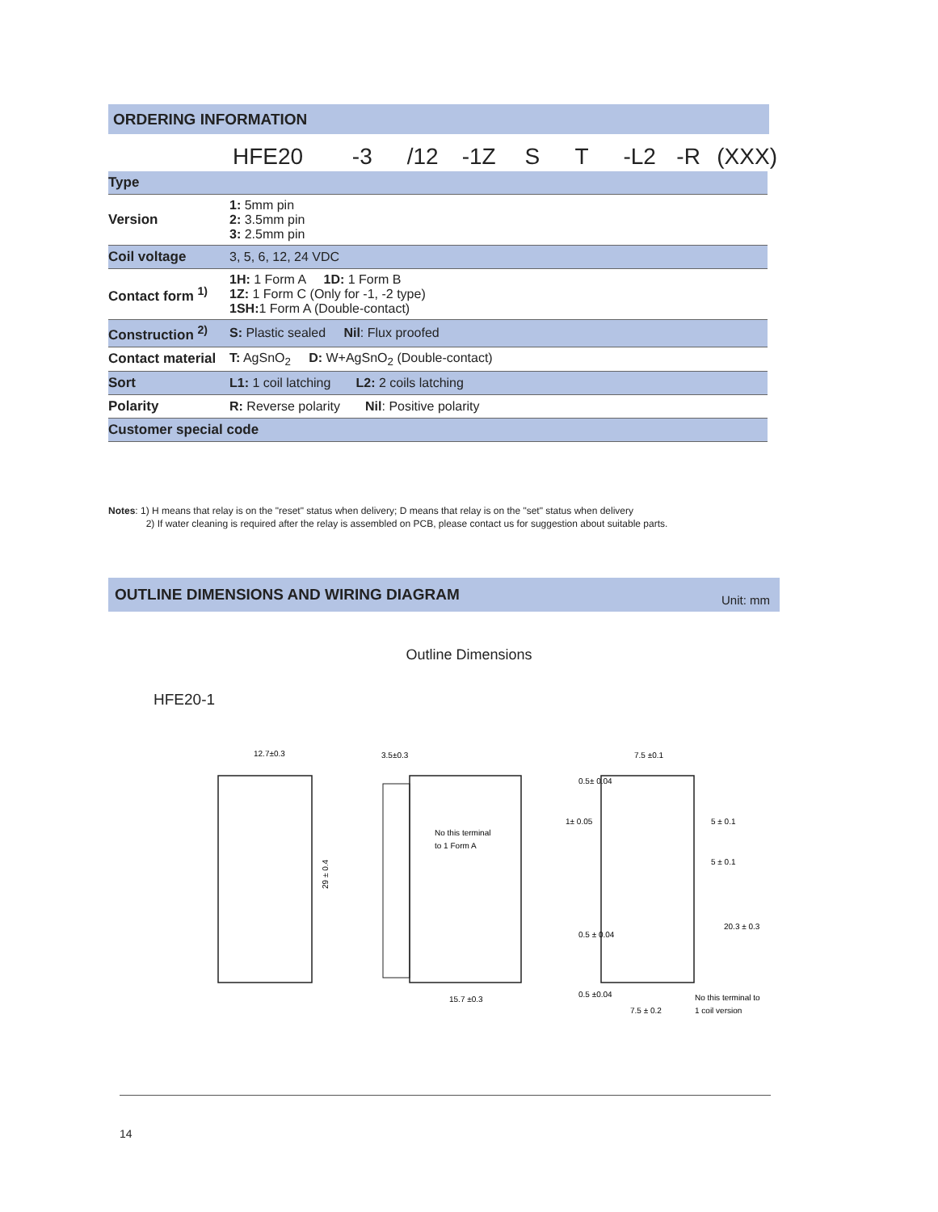ORDERING INFORMATION
HFE20 -3 /12 -1Z S T -L2 -R (XXX)
| Type | |
| Version | 1: 5mm pin 2: 3.5mm pin 3: 2.5mm pin |
| Coil voltage | 3, 5, 6, 12, 24 VDC |
| Contact form <sup>1)</sup> | 1H: 1 Form A 1D: 1 Form B 1Z: 1 Form C (Only for -1, -2 type) 1SH: 1 Form A (Double-contact) |
| Construction <sup>2)</sup> | S: Plastic sealed Nil : Flux proofed |
| Contact material | T: AgSnO<sub>2</sub> D: W+AgSnO<sub>2</sub> (Double-contact) |
| Sort | L1: 1 coil latching L2: 2 coils latching |
| Polarity | R: Reverse polarity Nil : Positive polarity |
| Customer special code | |
Notes: 1) H means that relay is on the "reset" status when delivery; D means that relay is on the "set" status when delivery
2) If water cleaning is required after the relay is assembled on PCB, please contact us for suggestion about suitable parts.
OUTLINE DIMENSIONS AND WIRING DIAGRAM Unit: mm
Outline Dimensions
HFE20-1
12.7±0.3
29 ± 0.4
3.5±0.3
15.7 ±0.3
No this terminal
to 1 Form A
7.5 ±0.1
1± 0.05
5 ± 0.1
5 ± 0.1
20.3 ± 0.3
0.5 ± 0.04
0.5± 0.04
0.5 ±0.04
7.5 ± 0.2
No this terminal to
1 coil version
14